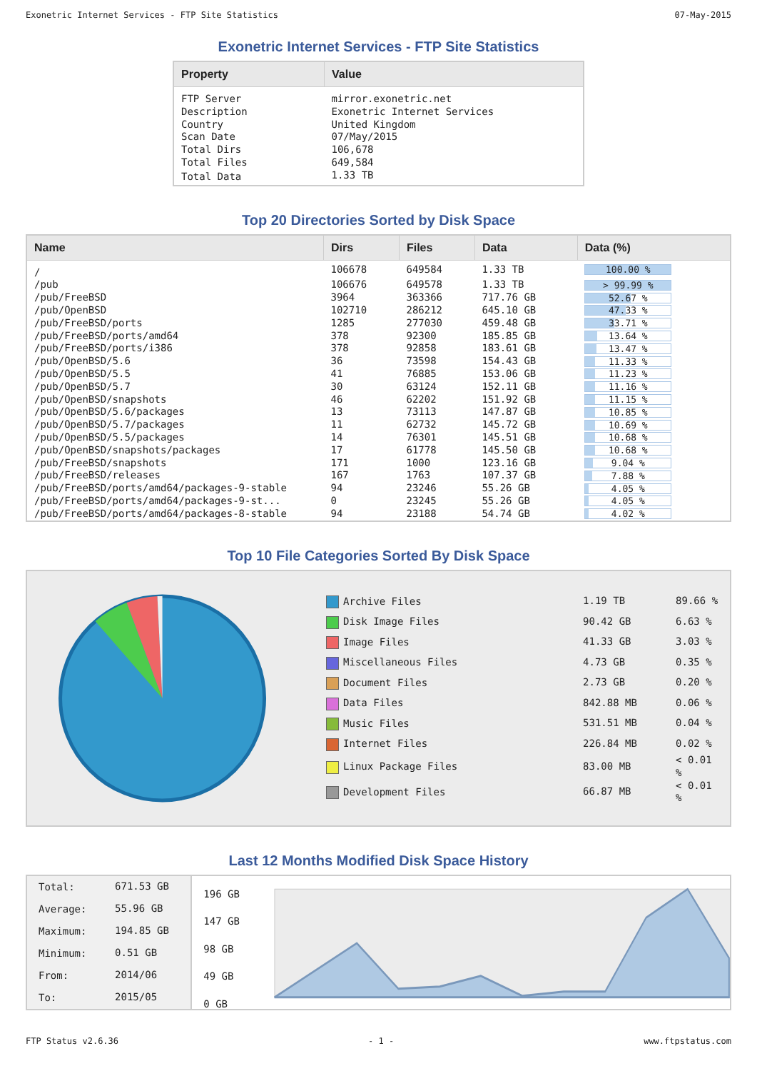Exonetric Internet Services - FTP Site Statistics 07-May-2015
Exonetric Internet Services - FTP Site Statistics
| Property | Value |
| --- | --- |
| FTP Server | mirror.exonetric.net |
| Description | Exonetric Internet Services |
| Country | United Kingdom |
| Scan Date | 07/May/2015 |
| Total Dirs | 106,678 |
| Total Files | 649,584 |
| Total Data | 1.33 TB |
Top 20 Directories Sorted by Disk Space
| Name | Dirs | Files | Data | Data (%) |
| --- | --- | --- | --- | --- |
| / | 106678 | 649584 | 1.33 TB | 100.00 % |
| /pub | 106676 | 649578 | 1.33 TB | > 99.99 % |
| /pub/FreeBSD | 3964 | 363366 | 717.76 GB | 52.67 % |
| /pub/OpenBSD | 102710 | 286212 | 645.10 GB | 47.33 % |
| /pub/FreeBSD/ports | 1285 | 277030 | 459.48 GB | 33.71 % |
| /pub/FreeBSD/ports/amd64 | 378 | 92300 | 185.85 GB | 13.64 % |
| /pub/FreeBSD/ports/i386 | 378 | 92858 | 183.61 GB | 13.47 % |
| /pub/OpenBSD/5.6 | 36 | 73598 | 154.43 GB | 11.33 % |
| /pub/OpenBSD/5.5 | 41 | 76885 | 153.06 GB | 11.23 % |
| /pub/OpenBSD/5.7 | 30 | 63124 | 152.11 GB | 11.16 % |
| /pub/OpenBSD/snapshots | 46 | 62202 | 151.92 GB | 11.15 % |
| /pub/OpenBSD/5.6/packages | 13 | 73113 | 147.87 GB | 10.85 % |
| /pub/OpenBSD/5.7/packages | 11 | 62732 | 145.72 GB | 10.69 % |
| /pub/OpenBSD/5.5/packages | 14 | 76301 | 145.51 GB | 10.68 % |
| /pub/OpenBSD/snapshots/packages | 17 | 61778 | 145.50 GB | 10.68 % |
| /pub/FreeBSD/snapshots | 171 | 1000 | 123.16 GB | 9.04 % |
| /pub/FreeBSD/releases | 167 | 1763 | 107.37 GB | 7.88 % |
| /pub/FreeBSD/ports/amd64/packages-9-stable | 94 | 23246 | 55.26 GB | 4.05 % |
| /pub/FreeBSD/ports/amd64/packages-9-st... | 0 | 23245 | 55.26 GB | 4.05 % |
| /pub/FreeBSD/ports/amd64/packages-8-stable | 94 | 23188 | 54.74 GB | 4.02 % |
Top 10 File Categories Sorted By Disk Space
| Archive Files | 1.19 TB | 89.66 % |
| Disk Image Files | 90.42 GB | 6.63 % |
| Image Files | 41.33 GB | 3.03 % |
| Miscellaneous Files | 4.73 GB | 0.35 % |
| Document Files | 2.73 GB | 0.20 % |
| Data Files | 842.88 MB | 0.06 % |
| Music Files | 531.51 MB | 0.04 % |
| Internet Files | 226.84 MB | 0.02 % |
| Linux Package Files | 83.00 MB | < 0.01 % |
| Development Files | 66.87 MB | < 0.01 % |
Last 12 Months Modified Disk Space History
| Total: | 671.53 GB |
| Average: | 55.96 GB |
| Maximum: | 194.85 GB |
| Minimum: | 0.51 GB |
| From: | 2014/06 |
| To: | 2015/05 |
196 GB
147 GB
98 GB
49 GB
0 GB
FTP Status v2.6.36 - 1 - www.ftpstatus.com